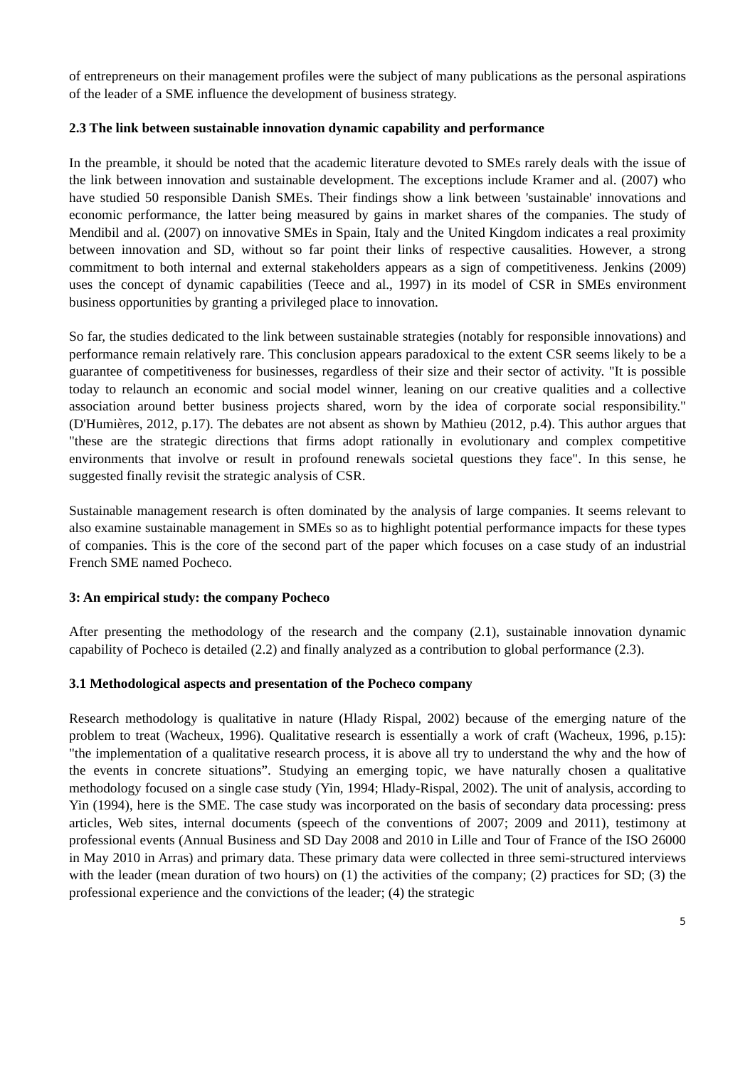of entrepreneurs on their management profiles were the subject of many publications as the personal aspirations of the leader of a SME influence the development of business strategy.
2.3 The link between sustainable innovation dynamic capability and performance
In the preamble, it should be noted that the academic literature devoted to SMEs rarely deals with the issue of the link between innovation and sustainable development. The exceptions include Kramer and al. (2007) who have studied 50 responsible Danish SMEs. Their findings show a link between 'sustainable' innovations and economic performance, the latter being measured by gains in market shares of the companies. The study of Mendibil and al. (2007) on innovative SMEs in Spain, Italy and the United Kingdom indicates a real proximity between innovation and SD, without so far point their links of respective causalities. However, a strong commitment to both internal and external stakeholders appears as a sign of competitiveness. Jenkins (2009) uses the concept of dynamic capabilities (Teece and al., 1997) in its model of CSR in SMEs environment business opportunities by granting a privileged place to innovation.
So far, the studies dedicated to the link between sustainable strategies (notably for responsible innovations) and performance remain relatively rare. This conclusion appears paradoxical to the extent CSR seems likely to be a guarantee of competitiveness for businesses, regardless of their size and their sector of activity. "It is possible today to relaunch an economic and social model winner, leaning on our creative qualities and a collective association around better business projects shared, worn by the idea of corporate social responsibility." (D'Humières, 2012, p.17). The debates are not absent as shown by Mathieu (2012, p.4). This author argues that "these are the strategic directions that firms adopt rationally in evolutionary and complex competitive environments that involve or result in profound renewals societal questions they face". In this sense, he suggested finally revisit the strategic analysis of CSR.
Sustainable management research is often dominated by the analysis of large companies. It seems relevant to also examine sustainable management in SMEs so as to highlight potential performance impacts for these types of companies. This is the core of the second part of the paper which focuses on a case study of an industrial French SME named Pocheco.
3: An empirical study: the company Pocheco
After presenting the methodology of the research and the company (2.1), sustainable innovation dynamic capability of Pocheco is detailed (2.2) and finally analyzed as a contribution to global performance (2.3).
3.1 Methodological aspects and presentation of the Pocheco company
Research methodology is qualitative in nature (Hlady Rispal, 2002) because of the emerging nature of the problem to treat (Wacheux, 1996). Qualitative research is essentially a work of craft (Wacheux, 1996, p.15): "the implementation of a qualitative research process, it is above all try to understand the why and the how of the events in concrete situations”. Studying an emerging topic, we have naturally chosen a qualitative methodology focused on a single case study (Yin, 1994; Hlady-Rispal, 2002). The unit of analysis, according to Yin (1994), here is the SME. The case study was incorporated on the basis of secondary data processing: press articles, Web sites, internal documents (speech of the conventions of 2007; 2009 and 2011), testimony at professional events (Annual Business and SD Day 2008 and 2010 in Lille and Tour of France of the ISO 26000 in May 2010 in Arras) and primary data. These primary data were collected in three semi-structured interviews with the leader (mean duration of two hours) on (1) the activities of the company; (2) practices for SD; (3) the professional experience and the convictions of the leader; (4) the strategic
5